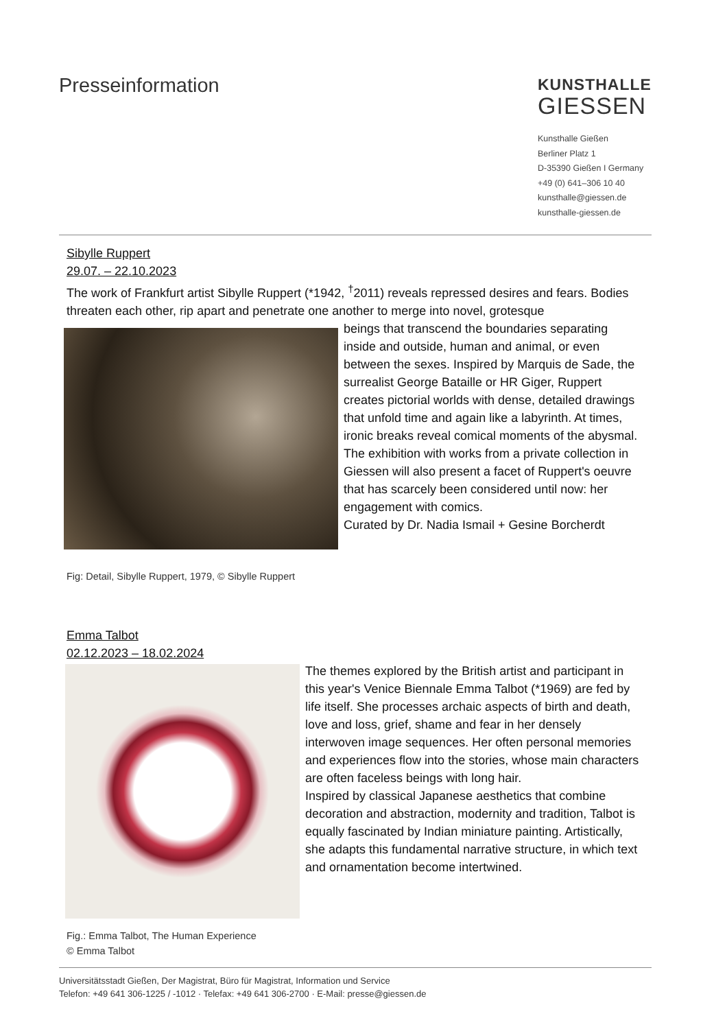Presseinformation
KUNSTHALLE
GIESSEN
Kunsthalle Gießen
Berliner Platz 1
D-35390 Gießen I Germany
+49 (0) 641–306 10 40
kunsthalle@giessen.de
kunsthalle-giessen.de
Sibylle Ruppert
29.07. – 22.10.2023
The work of Frankfurt artist Sibylle Ruppert (*1942, <sup>†</sup>2011) reveals repressed desires and fears. Bodies threaten each other, rip apart and penetrate one another to merge into novel, grotesque
beings that transcend the boundaries separating inside and outside, human and animal, or even between the sexes. Inspired by Marquis de Sade, the surrealist George Bataille or HR Giger, Ruppert creates pictorial worlds with dense, detailed drawings that unfold time and again like a labyrinth. At times, ironic breaks reveal comical moments of the abysmal. The exhibition with works from a private collection in Giessen will also present a facet of Ruppert's oeuvre that has scarcely been considered until now: her engagement with comics.
Curated by Dr. Nadia Ismail + Gesine Borcherdt
Fig: Detail, Sibylle Ruppert, 1979, © Sibylle Ruppert
Emma Talbot
02.12.2023 – 18.02.2024
The themes explored by the British artist and participant in this year's Venice Biennale Emma Talbot (*1969) are fed by life itself. She processes archaic aspects of birth and death, love and loss, grief, shame and fear in her densely interwoven image sequences. Her often personal memories and experiences flow into the stories, whose main characters are often faceless beings with long hair.
Inspired by classical Japanese aesthetics that combine decoration and abstraction, modernity and tradition, Talbot is equally fascinated by Indian miniature painting. Artistically, she adapts this fundamental narrative structure, in which text and ornamentation become intertwined.
Fig.: Emma Talbot, The Human Experience
© Emma Talbot
Universitätsstadt Gießen, Der Magistrat, Büro für Magistrat, Information und Service
Telefon: +49 641 306-1225 / -1012 · Telefax: +49 641 306-2700 · E-Mail: presse@giessen.de